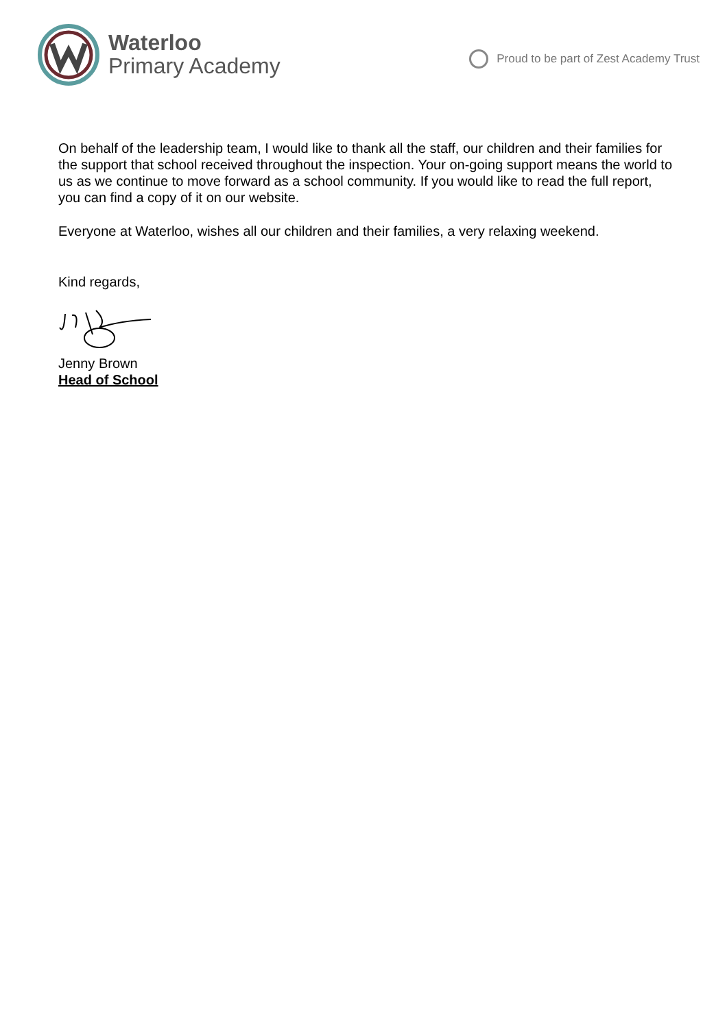Waterloo
Primary Academy
Proud to be part of Zest Academy Trust
On behalf of the leadership team, I would like to thank all the staff, our children and their families for the support that school received throughout the inspection. Your on-going support means the world to us as we continue to move forward as a school community. If you would like to read the full report, you can find a copy of it on our website.
Everyone at Waterloo, wishes all our children and their families, a very relaxing weekend.
Kind regards,
Jenny Brown
Head of School